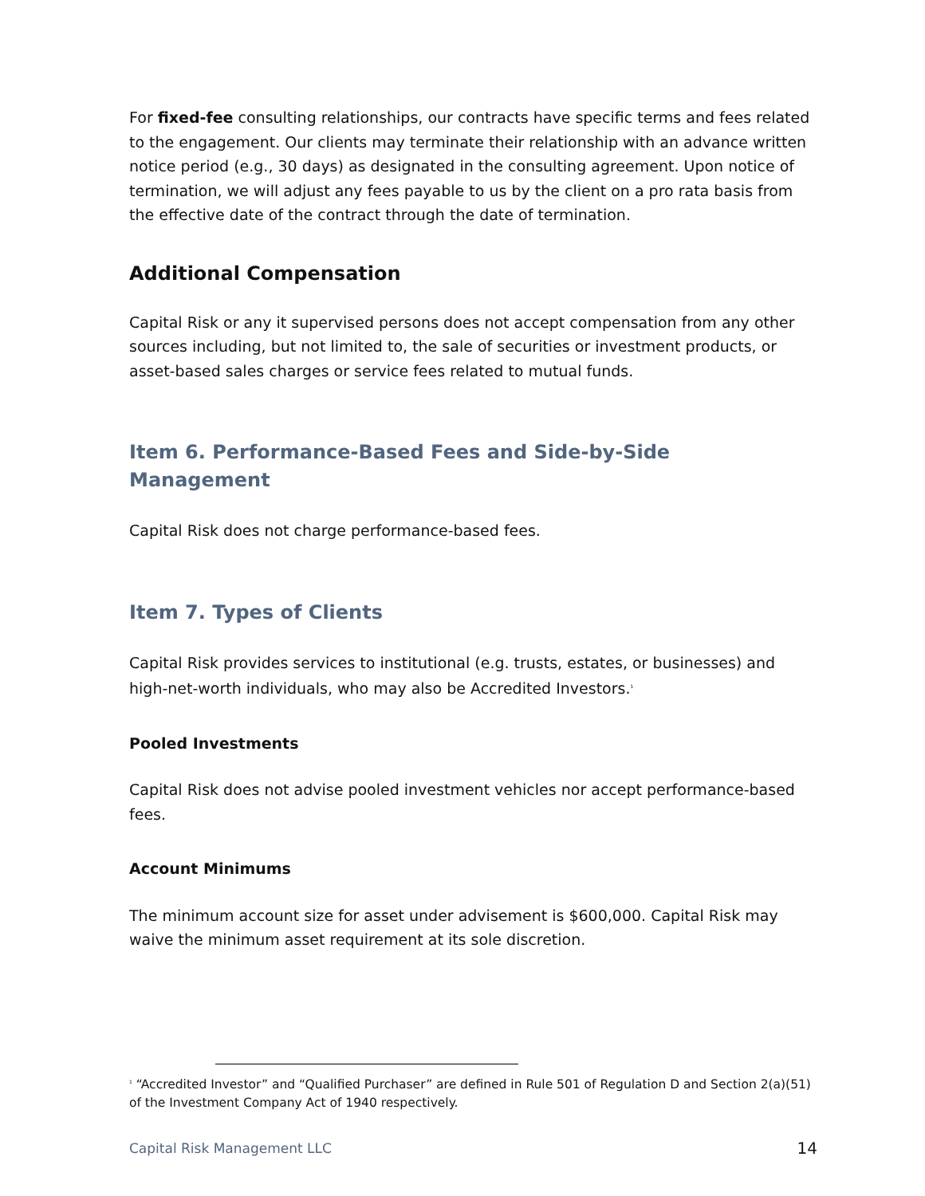For fixed-fee consulting relationships, our contracts have specific terms and fees related to the engagement. Our clients may terminate their relationship with an advance written notice period (e.g., 30 days) as designated in the consulting agreement. Upon notice of termination, we will adjust any fees payable to us by the client on a pro rata basis from the effective date of the contract through the date of termination.
Additional Compensation
Capital Risk or any it supervised persons does not accept compensation from any other sources including, but not limited to, the sale of securities or investment products, or asset-based sales charges or service fees related to mutual funds.
Item 6. Performance-Based Fees and Side-by-Side
Management
Capital Risk does not charge performance-based fees.
Item 7. Types of Clients
Capital Risk provides services to institutional (e.g. trusts, estates, or businesses) and high-net-worth individuals, who may also be Accredited Investors.<sup>1</sup>
Pooled Investments
Capital Risk does not advise pooled investment vehicles nor accept performance-based fees.
Account Minimums
The minimum account size for asset under advisement is $600,000. Capital Risk may waive the minimum asset requirement at its sole discretion.
<sup>1</sup> “Accredited Investor” and “Qualified Purchaser” are defined in Rule 501 of Regulation D and Section 2(a)(51) of the Investment Company Act of 1940 respectively.
Capital Risk Management LLC 14